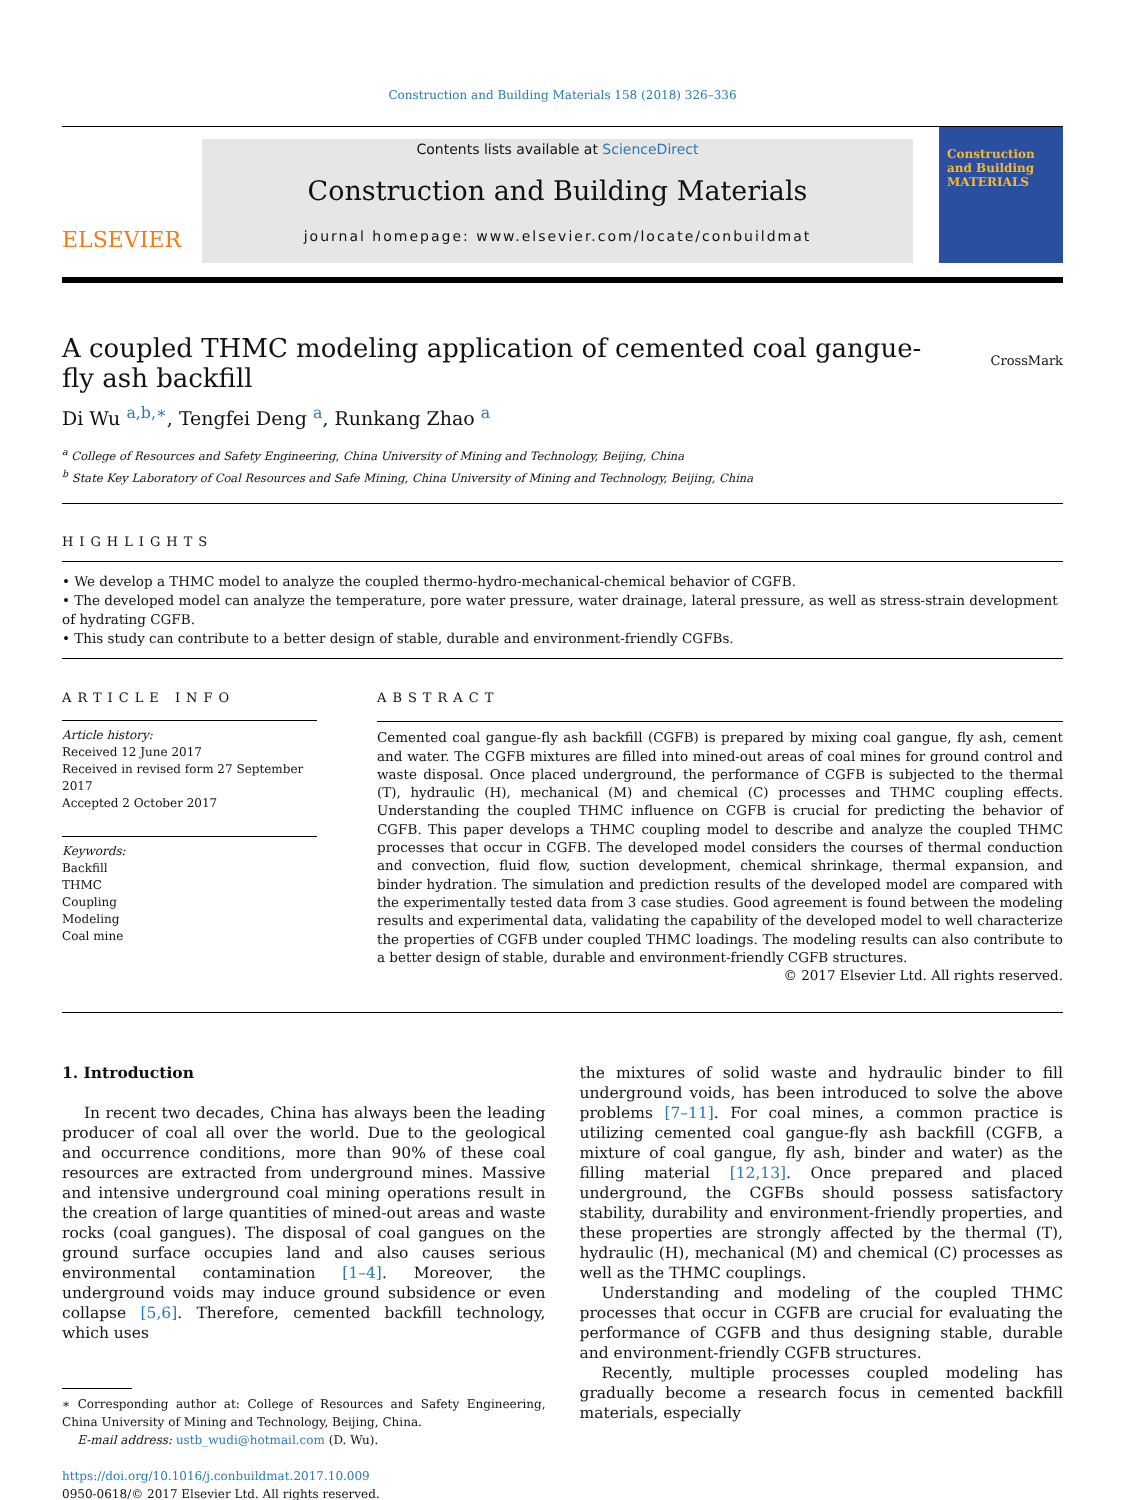Construction and Building Materials 158 (2018) 326–336
ELSEVIER
Contents lists available at ScienceDirect
Construction and Building Materials
journal homepage: www.elsevier.com/locate/conbuildmat
Construction and Building MATERIALS
A coupled THMC modeling application of cemented coal gangue-fly ash backfill
CrossMark
Di Wu <sup>a,b,</sup><sup>∗</sup>, Tengfei Deng <sup>a</sup>, Runkang Zhao <sup>a</sup>
<sup>a</sup> College of Resources and Safety Engineering, China University of Mining and Technology, Beijing, China
<sup>b</sup> State Key Laboratory of Coal Resources and Safe Mining, China University of Mining and Technology, Beijing, China
HIGHLIGHTS
• We develop a THMC model to analyze the coupled thermo-hydro-mechanical-chemical behavior of CGFB.
• The developed model can analyze the temperature, pore water pressure, water drainage, lateral pressure, as well as stress-strain development of hydrating CGFB.
• This study can contribute to a better design of stable, durable and environment-friendly CGFBs.
ARTICLE INFO
Article history:
Received 12 June 2017
Received in revised form 27 September 2017
Accepted 2 October 2017
Keywords:
Backfill
THMC
Coupling
Modeling
Coal mine
ABSTRACT
Cemented coal gangue-fly ash backfill (CGFB) is prepared by mixing coal gangue, fly ash, cement and water. The CGFB mixtures are filled into mined-out areas of coal mines for ground control and waste disposal. Once placed underground, the performance of CGFB is subjected to the thermal (T), hydraulic (H), mechanical (M) and chemical (C) processes and THMC coupling effects. Understanding the coupled THMC influence on CGFB is crucial for predicting the behavior of CGFB. This paper develops a THMC coupling model to describe and analyze the coupled THMC processes that occur in CGFB. The developed model considers the courses of thermal conduction and convection, fluid flow, suction development, chemical shrinkage, thermal expansion, and binder hydration. The simulation and prediction results of the developed model are compared with the experimentally tested data from 3 case studies. Good agreement is found between the modeling results and experimental data, validating the capability of the developed model to well characterize the properties of CGFB under coupled THMC loadings. The modeling results can also contribute to a better design of stable, durable and environment-friendly CGFB structures.
© 2017 Elsevier Ltd. All rights reserved.
1. Introduction
In recent two decades, China has always been the leading producer of coal all over the world. Due to the geological and occurrence conditions, more than 90% of these coal resources are extracted from underground mines. Massive and intensive underground coal mining operations result in the creation of large quantities of mined-out areas and waste rocks (coal gangues). The disposal of coal gangues on the ground surface occupies land and also causes serious environmental contamination [1–4]. Moreover, the underground voids may induce ground subsidence or even collapse [5,6]. Therefore, cemented backfill technology, which uses
∗ Corresponding author at: College of Resources and Safety Engineering, China University of Mining and Technology, Beijing, China.
E-mail address: ustb_wudi@hotmail.com (D. Wu).
https://doi.org/10.1016/j.conbuildmat.2017.10.009
0950-0618/© 2017 Elsevier Ltd. All rights reserved.
the mixtures of solid waste and hydraulic binder to fill underground voids, has been introduced to solve the above problems [7–11]. For coal mines, a common practice is utilizing cemented coal gangue-fly ash backfill (CGFB, a mixture of coal gangue, fly ash, binder and water) as the filling material [12,13]. Once prepared and placed underground, the CGFBs should possess satisfactory stability, durability and environment-friendly properties, and these properties are strongly affected by the thermal (T), hydraulic (H), mechanical (M) and chemical (C) processes as well as the THMC couplings.
Understanding and modeling of the coupled THMC processes that occur in CGFB are crucial for evaluating the performance of CGFB and thus designing stable, durable and environment-friendly CGFB structures.
Recently, multiple processes coupled modeling has gradually become a research focus in cemented backfill materials, especially